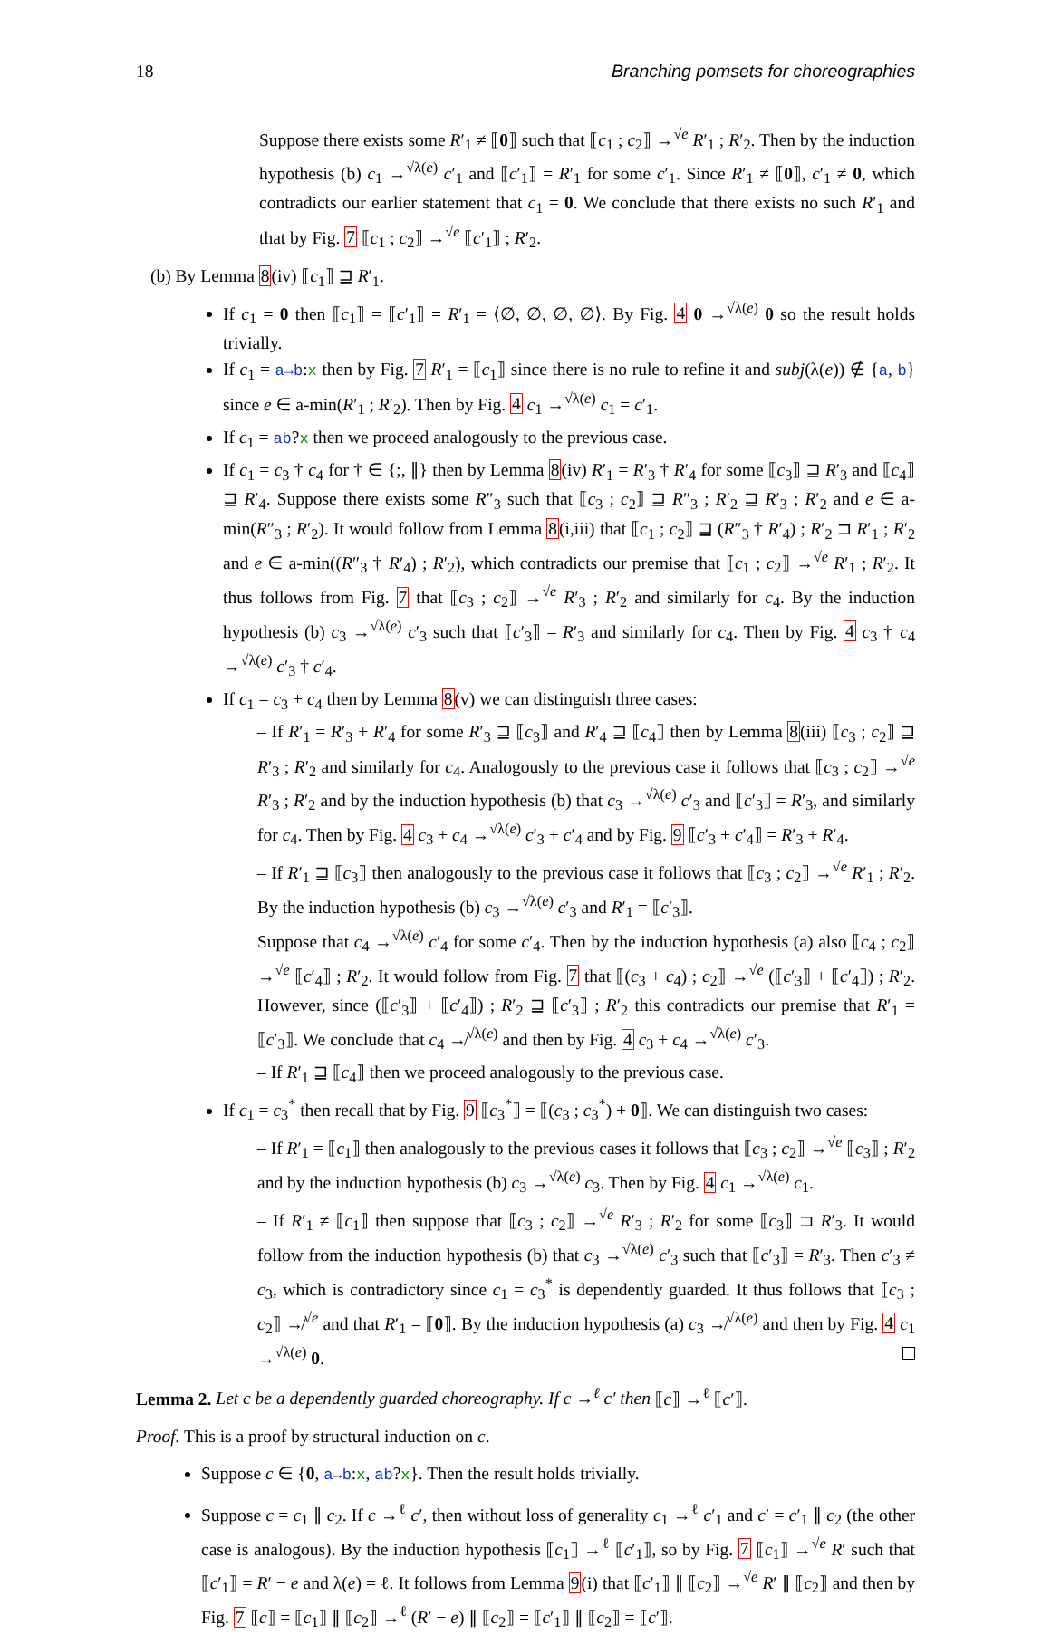18 Branching pomsets for choreographies
Suppose there exists some R′<sub>1</sub> ≠ ⟦0⟧ such that ⟦c<sub>1</sub> ; c<sub>2</sub>⟧ →<sup>√e</sup> R′<sub>1</sub> ; R′<sub>2</sub>. Then by the induction hypothesis (b) c<sub>1</sub> →<sup>√λ(e)</sup> c′<sub>1</sub> and ⟦c′<sub>1</sub>⟧ = R′<sub>1</sub> for some c′<sub>1</sub>. Since R′<sub>1</sub> ≠ ⟦0⟧, c′<sub>1</sub> ≠ 0, which contradicts our earlier statement that c<sub>1</sub> = 0. We conclude that there exists no such R′<sub>1</sub> and that by Fig. 7 ⟦c<sub>1</sub> ; c<sub>2</sub>⟧ →<sup>√e</sup> ⟦c′<sub>1</sub>⟧ ; R′<sub>2</sub>.
(b) By Lemma 8(iv) ⟦c<sub>1</sub>⟧ ⊒ R′<sub>1</sub>.
If c<sub>1</sub> = 0 then ⟦c<sub>1</sub>⟧ = ⟦c′<sub>1</sub>⟧ = R′<sub>1</sub> = ⟨∅, ∅, ∅, ∅⟩. By Fig. 4 0 →<sup>√λ(e)</sup> 0 so the result holds trivially.
If c<sub>1</sub> = a→b:x then by Fig. 7 R′<sub>1</sub> = ⟦c<sub>1</sub>⟧ since there is no rule to refine it and subj(λ(e)) ∉ {a, b} since e ∈ a-min(R′<sub>1</sub> ; R′<sub>2</sub>). Then by Fig. 4 c<sub>1</sub> →<sup>√λ(e)</sup> c<sub>1</sub> = c′<sub>1</sub>.
If c<sub>1</sub> = ab?x then we proceed analogously to the previous case.
If c<sub>1</sub> = c<sub>3</sub> † c<sub>4</sub> for † ∈ {;, ∥} then by Lemma 8(iv) R′<sub>1</sub> = R′<sub>3</sub> † R′<sub>4</sub> for some ⟦c<sub>3</sub>⟧ ⊒ R′<sub>3</sub> and ⟦c<sub>4</sub>⟧ ⊒ R′<sub>4</sub>. Suppose there exists some R″<sub>3</sub> such that ⟦c<sub>3</sub> ; c<sub>2</sub>⟧ ⊒ R″<sub>3</sub> ; R′<sub>2</sub> ⊒ R′<sub>3</sub> ; R′<sub>2</sub> and e ∈ a-min(R″<sub>3</sub> ; R′<sub>2</sub>). It would follow from Lemma 8(i,iii) that ⟦c<sub>1</sub> ; c<sub>2</sub>⟧ ⊒ (R″<sub>3</sub> † R′<sub>4</sub>) ; R′<sub>2</sub> ⊐ R′<sub>1</sub> ; R′<sub>2</sub> and e ∈ a-min((R″<sub>3</sub> † R′<sub>4</sub>) ; R′<sub>2</sub>), which contradicts our premise that ⟦c<sub>1</sub> ; c<sub>2</sub>⟧ →<sup>√e</sup> R′<sub>1</sub> ; R′<sub>2</sub>. It thus follows from Fig. 7 that ⟦c<sub>3</sub> ; c<sub>2</sub>⟧ →<sup>√e</sup> R′<sub>3</sub> ; R′<sub>2</sub> and similarly for c<sub>4</sub>. By the induction hypothesis (b) c<sub>3</sub> →<sup>√λ(e)</sup> c′<sub>3</sub> such that ⟦c′<sub>3</sub>⟧ = R′<sub>3</sub> and similarly for c<sub>4</sub>. Then by Fig. 4 c<sub>3</sub> † c<sub>4</sub> →<sup>√λ(e)</sup> c′<sub>3</sub> † c′<sub>4</sub>.
If c<sub>1</sub> = c<sub>3</sub> + c<sub>4</sub> then by Lemma 8(v) we can distinguish three cases:
– If R′<sub>1</sub> = R′<sub>3</sub> + R′<sub>4</sub> for some R′<sub>3</sub> ⊒ ⟦c<sub>3</sub>⟧ and R′<sub>4</sub> ⊒ ⟦c<sub>4</sub>⟧ then by Lemma 8(iii) ⟦c<sub>3</sub> ; c<sub>2</sub>⟧ ⊒ R′<sub>3</sub> ; R′<sub>2</sub> and similarly for c<sub>4</sub>. Analogously to the previous case it follows that ⟦c<sub>3</sub> ; c<sub>2</sub>⟧ →<sup>√e</sup> R′<sub>3</sub> ; R′<sub>2</sub> and by the induction hypothesis (b) that c<sub>3</sub> →<sup>√λ(e)</sup> c′<sub>3</sub> and ⟦c′<sub>3</sub>⟧ = R′<sub>3</sub>, and similarly for c<sub>4</sub>. Then by Fig. 4 c<sub>3</sub> + c<sub>4</sub> →<sup>√λ(e)</sup> c′<sub>3</sub> + c′<sub>4</sub> and by Fig. 9 ⟦c′<sub>3</sub> + c′<sub>4</sub>⟧ = R′<sub>3</sub> + R′<sub>4</sub>.
– If R′<sub>1</sub> ⊒ ⟦c<sub>3</sub>⟧ then analogously to the previous case it follows that ⟦c<sub>3</sub> ; c<sub>2</sub>⟧ →<sup>√e</sup> R′<sub>1</sub> ; R′<sub>2</sub>. By the induction hypothesis (b) c<sub>3</sub> →<sup>√λ(e)</sup> c′<sub>3</sub> and R′<sub>1</sub> = ⟦c′<sub>3</sub>⟧.
Suppose that c<sub>4</sub> →<sup>√λ(e)</sup> c′<sub>4</sub> for some c′<sub>4</sub>. Then by the induction hypothesis (a) also ⟦c<sub>4</sub> ; c<sub>2</sub>⟧ →<sup>√e</sup> ⟦c′<sub>4</sub>⟧ ; R′<sub>2</sub>. It would follow from Fig. 7 that ⟦(c<sub>3</sub> + c<sub>4</sub>) ; c<sub>2</sub>⟧ →<sup>√e</sup> (⟦c′<sub>3</sub>⟧ + ⟦c′<sub>4</sub>⟧) ; R′<sub>2</sub>. However, since (⟦c′<sub>3</sub>⟧ + ⟦c′<sub>4</sub>⟧) ; R′<sub>2</sub> ⊒ ⟦c′<sub>3</sub>⟧ ; R′<sub>2</sub> this contradicts our premise that R′<sub>1</sub> = ⟦c′<sub>3</sub>⟧. We conclude that c<sub>4</sub> ↛<sup>√λ(e)</sup> and then by Fig. 4 c<sub>3</sub> + c<sub>4</sub> →<sup>√λ(e)</sup> c′<sub>3</sub>.
– If R′<sub>1</sub> ⊒ ⟦c<sub>4</sub>⟧ then we proceed analogously to the previous case.
If c<sub>1</sub> = c<sub>3</sub><sup>*</sup> then recall that by Fig. 9 ⟦c<sub>3</sub><sup>*</sup>⟧ = ⟦(c<sub>3</sub> ; c<sub>3</sub><sup>*</sup>) + 0⟧. We can distinguish two cases:
– If R′<sub>1</sub> = ⟦c<sub>1</sub>⟧ then analogously to the previous cases it follows that ⟦c<sub>3</sub> ; c<sub>2</sub>⟧ →<sup>√e</sup> ⟦c<sub>3</sub>⟧ ; R′<sub>2</sub> and by the induction hypothesis (b) c<sub>3</sub> →<sup>√λ(e)</sup> c<sub>3</sub>. Then by Fig. 4 c<sub>1</sub> →<sup>√λ(e)</sup> c<sub>1</sub>.
– If R′<sub>1</sub> ≠ ⟦c<sub>1</sub>⟧ then suppose that ⟦c<sub>3</sub> ; c<sub>2</sub>⟧ →<sup>√e</sup> R′<sub>3</sub> ; R′<sub>2</sub> for some ⟦c<sub>3</sub>⟧ ⊐ R′<sub>3</sub>. It would follow from the induction hypothesis (b) that c<sub>3</sub> →<sup>√λ(e)</sup> c′<sub>3</sub> such that ⟦c′<sub>3</sub>⟧ = R′<sub>3</sub>. Then c′<sub>3</sub> ≠ c<sub>3</sub>, which is contradictory since c<sub>1</sub> = c<sub>3</sub><sup>*</sup> is dependently guarded. It thus follows that ⟦c<sub>3</sub> ; c<sub>2</sub>⟧ ↛<sup>√e</sup> and that R′<sub>1</sub> = ⟦0⟧. By the induction hypothesis (a) c<sub>3</sub> ↛<sup>√λ(e)</sup> and then by Fig. 4 c<sub>1</sub> →<sup>√λ(e)</sup> 0.
Lemma 2. Let c be a dependently guarded choreography. If c →<sup>ℓ</sup> c′ then ⟦c⟧ →<sup>ℓ</sup> ⟦c′⟧.
Proof. This is a proof by structural induction on c.
Suppose c ∈ {0, a→b:x, ab?x}. Then the result holds trivially.
Suppose c = c<sub>1</sub> ∥ c<sub>2</sub>. If c →<sup>ℓ</sup> c′, then without loss of generality c<sub>1</sub> →<sup>ℓ</sup> c′<sub>1</sub> and c′ = c′<sub>1</sub> ∥ c<sub>2</sub> (the other case is analogous). By the induction hypothesis ⟦c<sub>1</sub>⟧ →<sup>ℓ</sup> ⟦c′<sub>1</sub>⟧, so by Fig. 7 ⟦c<sub>1</sub>⟧ →<sup>√e</sup> R′ such that ⟦c′<sub>1</sub>⟧ = R′ − e and λ(e) = ℓ. It follows from Lemma 9(i) that ⟦c′<sub>1</sub>⟧ ∥ ⟦c<sub>2</sub>⟧ →<sup>√e</sup> R′ ∥ ⟦c<sub>2</sub>⟧ and then by Fig. 7 ⟦c⟧ = ⟦c<sub>1</sub>⟧ ∥ ⟦c<sub>2</sub>⟧ →<sup>ℓ</sup> (R′ − e) ∥ ⟦c<sub>2</sub>⟧ = ⟦c′<sub>1</sub>⟧ ∥ ⟦c<sub>2</sub>⟧ = ⟦c′⟧.